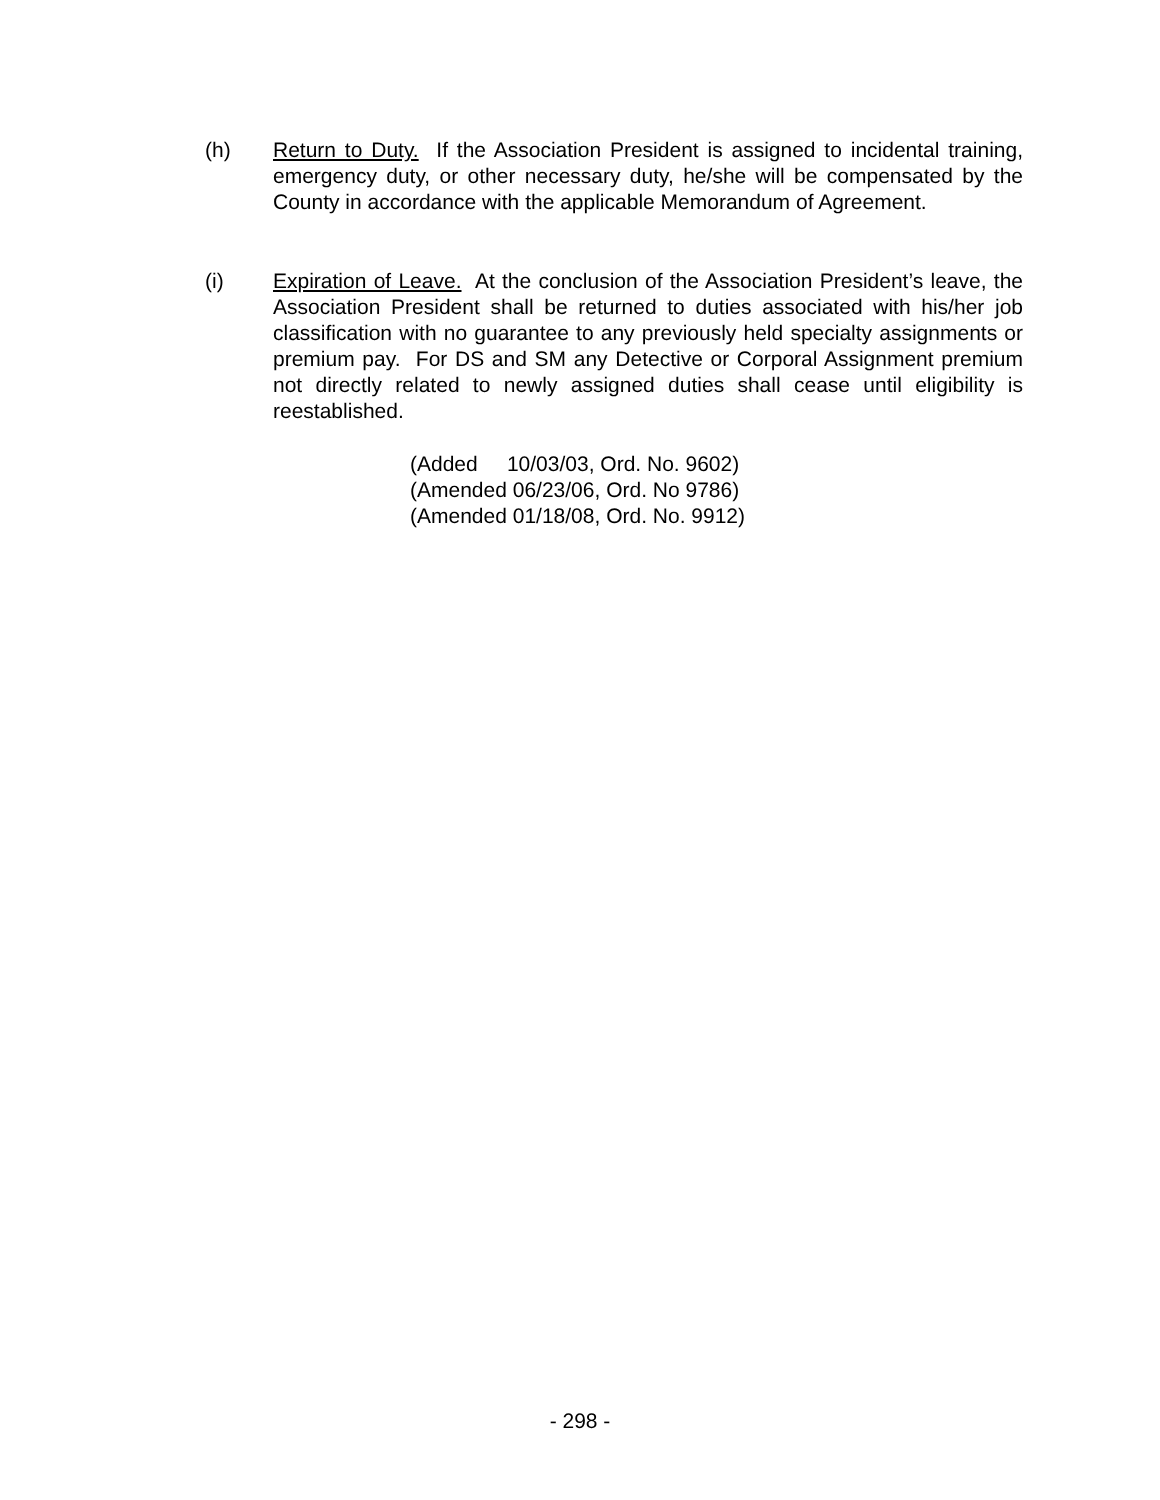(h) Return to Duty. If the Association President is assigned to incidental training, emergency duty, or other necessary duty, he/she will be compensated by the County in accordance with the applicable Memorandum of Agreement.
(i) Expiration of Leave. At the conclusion of the Association President’s leave, the Association President shall be returned to duties associated with his/her job classification with no guarantee to any previously held specialty assignments or premium pay. For DS and SM any Detective or Corporal Assignment premium not directly related to newly assigned duties shall cease until eligibility is reestablished.
(Added 10/03/03, Ord. No. 9602)
(Amended 06/23/06, Ord. No 9786)
(Amended 01/18/08, Ord. No. 9912)
- 298 -